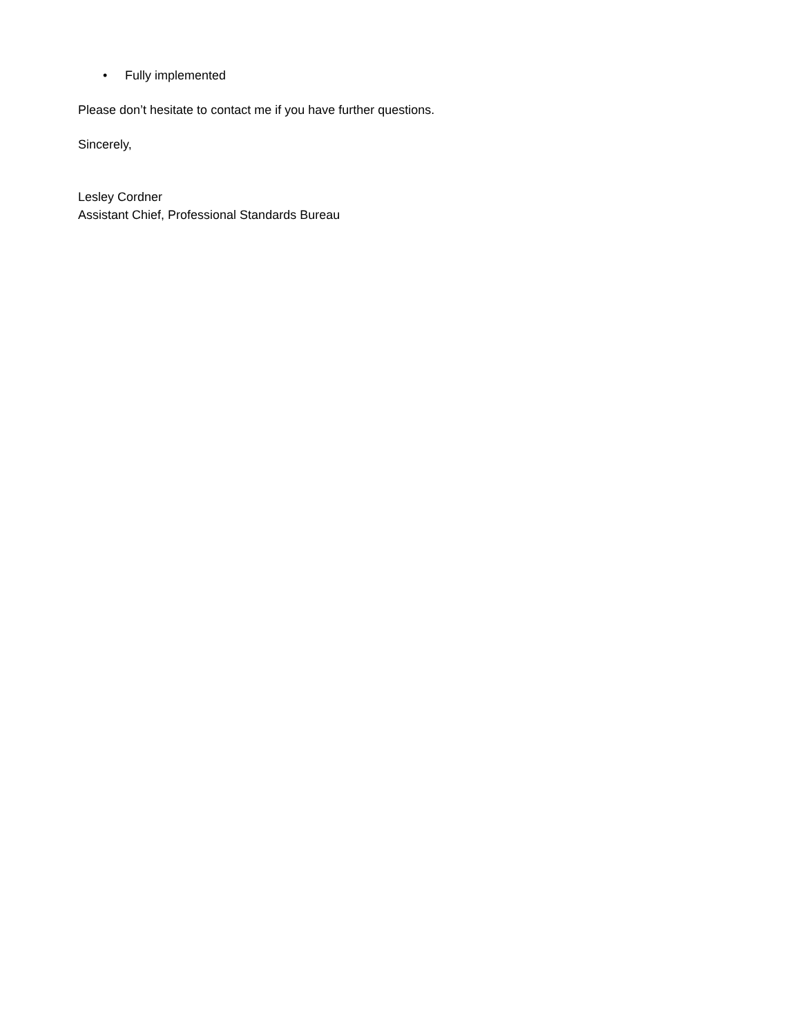• Fully implemented
Please don’t hesitate to contact me if you have further questions.
Sincerely,
Lesley Cordner
Assistant Chief, Professional Standards Bureau